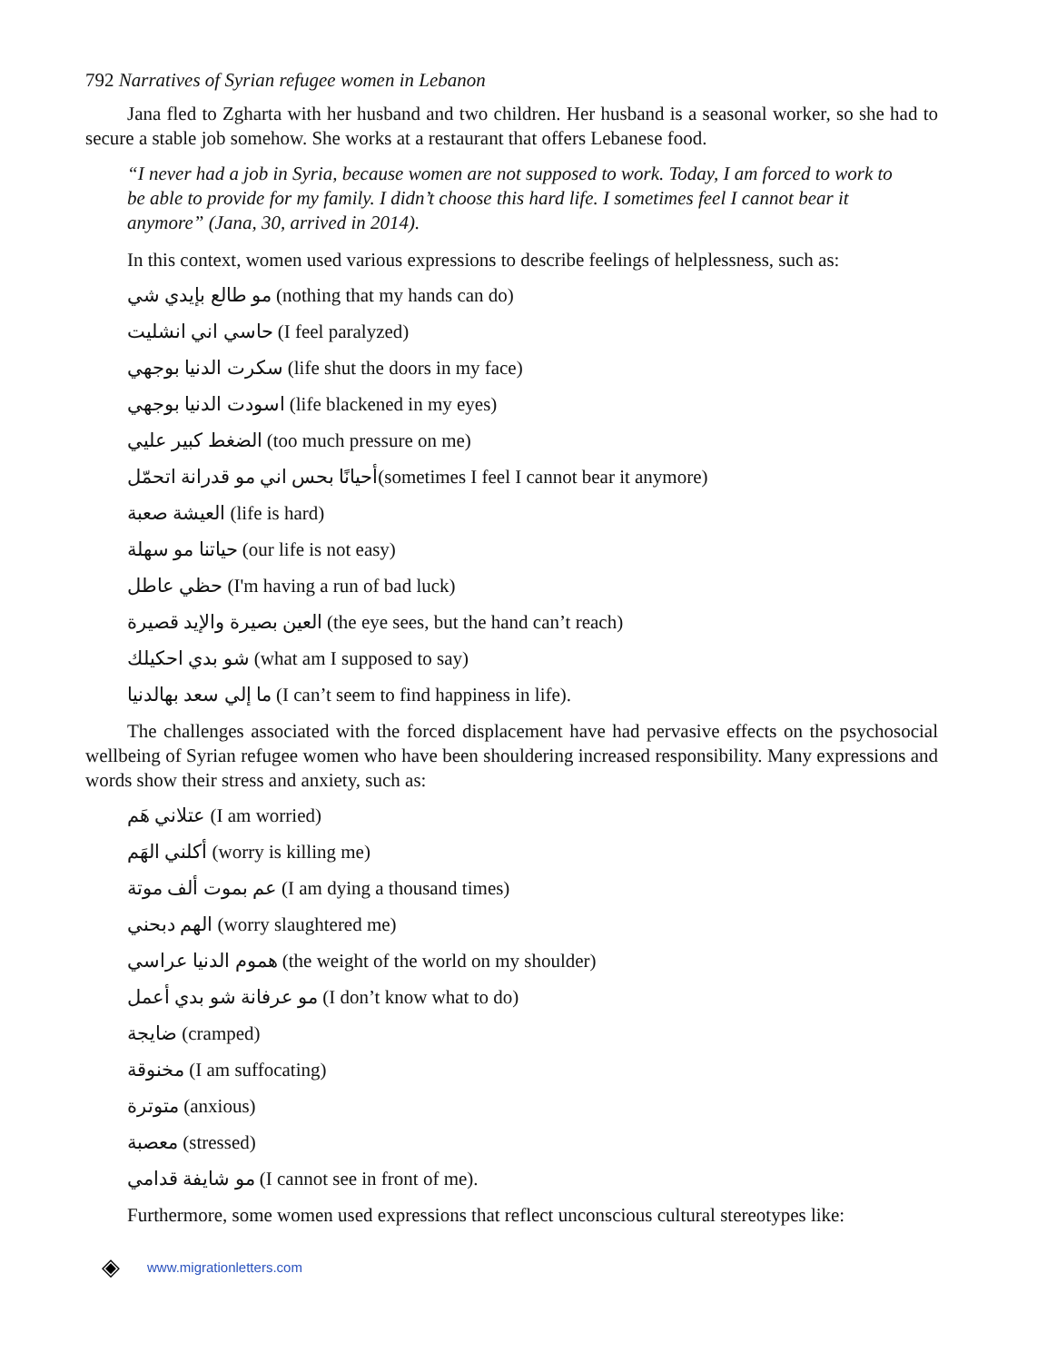792 Narratives of Syrian refugee women in Lebanon
Jana fled to Zgharta with her husband and two children. Her husband is a seasonal worker, so she had to secure a stable job somehow. She works at a restaurant that offers Lebanese food.
“I never had a job in Syria, because women are not supposed to work. Today, I am forced to work to be able to provide for my family. I didn’t choose this hard life. I sometimes feel I cannot bear it anymore” (Jana, 30, arrived in 2014).
In this context, women used various expressions to describe feelings of helplessness, such as:
مو طالع بإيدي شي (nothing that my hands can do)
حاسي اني انشليت (I feel paralyzed)
سكرت الدنيا بوجهي (life shut the doors in my face)
اسودت الدنيا بوجهي (life blackened in my eyes)
الضغط كبير عليي (too much pressure on me)
أحيانًا بحس اني مو قدرانة اتحمّل(sometimes I feel I cannot bear it anymore)
العيشة صعبة (life is hard)
حياتنا مو سهلة (our life is not easy)
حظي عاطل (I'm having a run of bad luck)
العين بصيرة والإيد قصيرة (the eye sees, but the hand can’t reach)
شو بدي احكيلك (what am I supposed to say)
ما إلي سعد بهالدنيا (I can’t seem to find happiness in life).
The challenges associated with the forced displacement have had pervasive effects on the psychosocial wellbeing of Syrian refugee women who have been shouldering increased responsibility. Many expressions and words show their stress and anxiety, such as:
عتلاني هَم (I am worried)
أكلني الهَم (worry is killing me)
عم بموت ألف موتة (I am dying a thousand times)
الهم دبحني (worry slaughtered me)
هموم الدنيا عراسي (the weight of the world on my shoulder)
مو عرفانة شو بدي أعمل (I don’t know what to do)
ضايجة (cramped)
مخنوقة (I am suffocating)
متوترة (anxious)
معصبة (stressed)
مو شايفة قدامي (I cannot see in front of me).
Furthermore, some women used expressions that reflect unconscious cultural stereotypes like:
◈ www.migrationletters.com